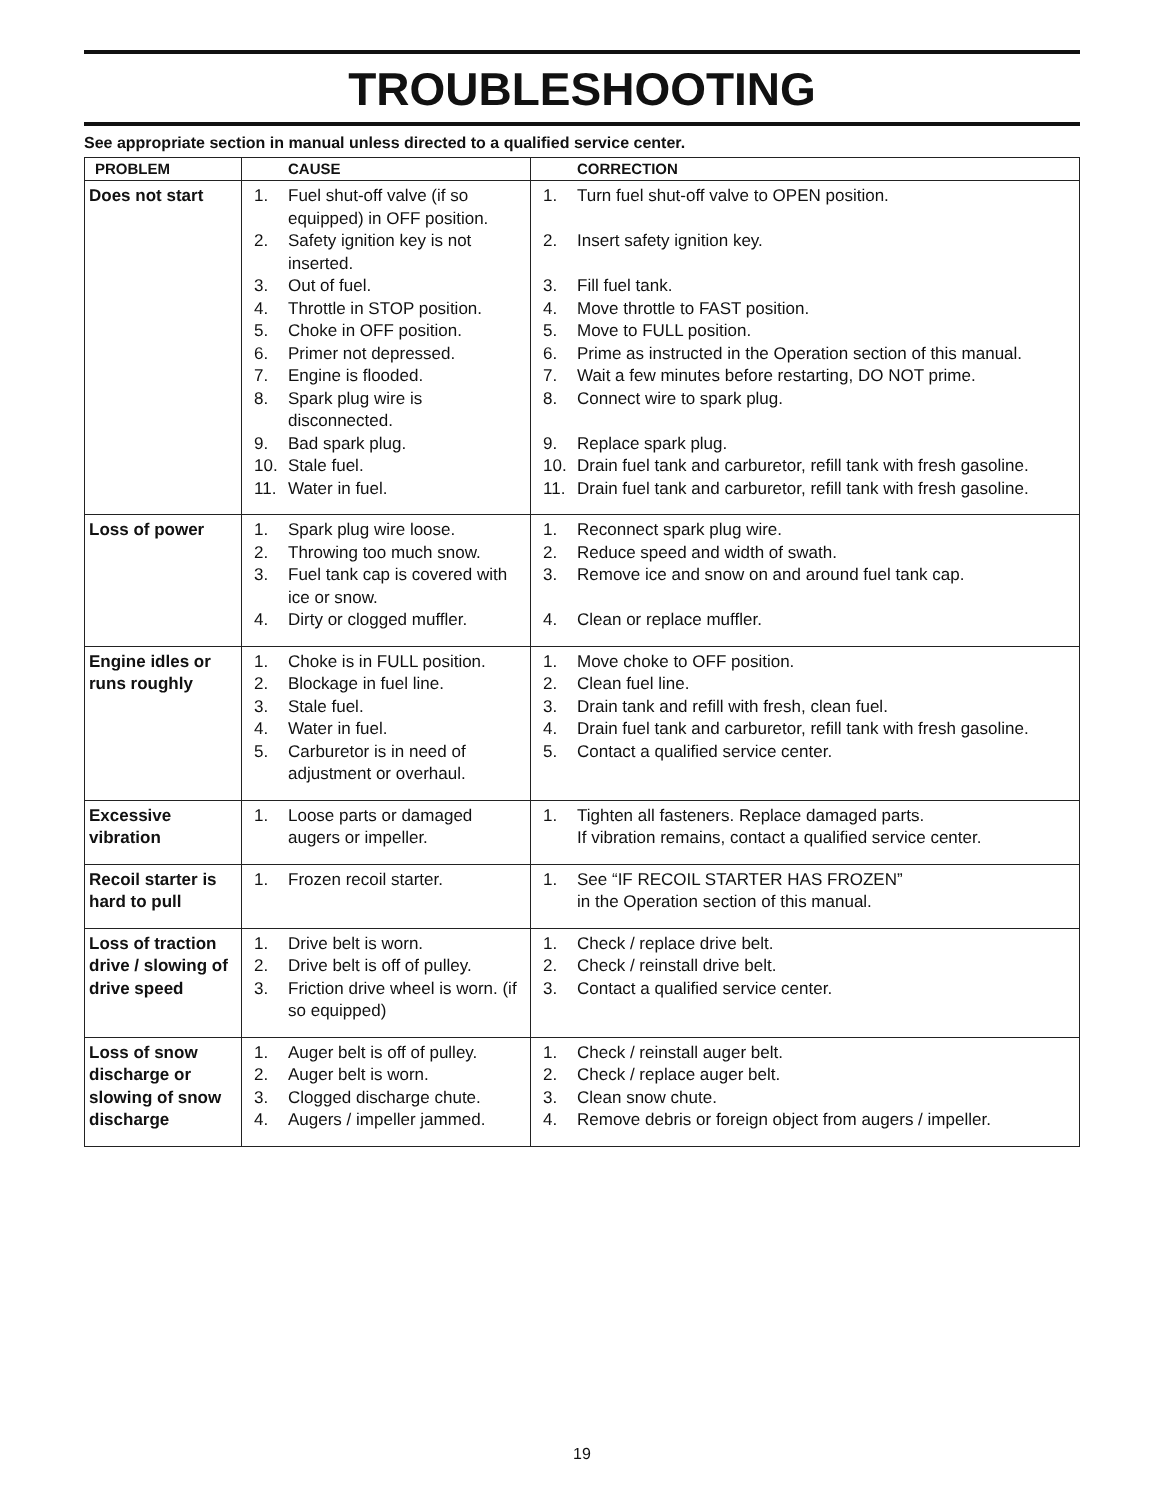TROUBLESHOOTING
See appropriate section in manual unless directed to a qualified service center.
| PROBLEM | CAUSE | CORRECTION |
| --- | --- | --- |
| Does not start | 1. Fuel shut-off valve (if so equipped) in OFF position. 2. Safety ignition key is not inserted. 3. Out of fuel. 4. Throttle in STOP position. 5. Choke in OFF position. 6. Primer not depressed. 7. Engine is flooded. 8. Spark plug wire is disconnected. 9. Bad spark plug. 10. Stale fuel. 11. Water in fuel. | 1. Turn fuel shut-off valve to OPEN position. 2. Insert safety ignition key. 3. Fill fuel tank. 4. Move throttle to FAST position. 5. Move to FULL position. 6. Prime as instructed in the Operation section of this manual. 7. Wait a few minutes before restarting, DO NOT prime. 8. Connect wire to spark plug. 9. Replace spark plug. 10. Drain fuel tank and carburetor, refill tank with fresh gasoline. 11. Drain fuel tank and carburetor, refill tank with fresh gasoline. |
| Loss of power | 1. Spark plug wire loose. 2. Throwing too much snow. 3. Fuel tank cap is covered with ice or snow. 4. Dirty or clogged muffler. | 1. Reconnect spark plug wire. 2. Reduce speed and width of swath. 3. Remove ice and snow on and around fuel tank cap. 4. Clean or replace muffler. |
| Engine idles or runs roughly | 1. Choke is in FULL position. 2. Blockage in fuel line. 3. Stale fuel. 4. Water in fuel. 5. Carburetor is in need of adjustment or overhaul. | 1. Move choke to OFF position. 2. Clean fuel line. 3. Drain tank and refill with fresh, clean fuel. 4. Drain fuel tank and carburetor, refill tank with fresh gasoline. 5. Contact a qualified service center. |
| Excessive vibration | 1. Loose parts or damaged augers or impeller. | 1. Tighten all fasteners. Replace damaged parts. If vibration remains, contact a qualified service center. |
| Recoil starter is hard to pull | 1. Frozen recoil starter. | 1. See “IF RECOIL STARTER HAS FROZEN” in the Operation section of this manual. |
| Loss of traction drive / slowing of drive speed | 1. Drive belt is worn. 2. Drive belt is off of pulley. 3. Friction drive wheel is worn. (if so equipped) | 1. Check / replace drive belt. 2. Check / reinstall drive belt. 3. Contact a qualified service center. |
| Loss of snow discharge or slowing of snow discharge | 1. Auger belt is off of pulley. 2. Auger belt is worn. 3. Clogged discharge chute. 4. Augers / impeller jammed. | 1. Check / reinstall auger belt. 2. Check / replace auger belt. 3. Clean snow chute. 4. Remove debris or foreign object from augers / impeller. |
19